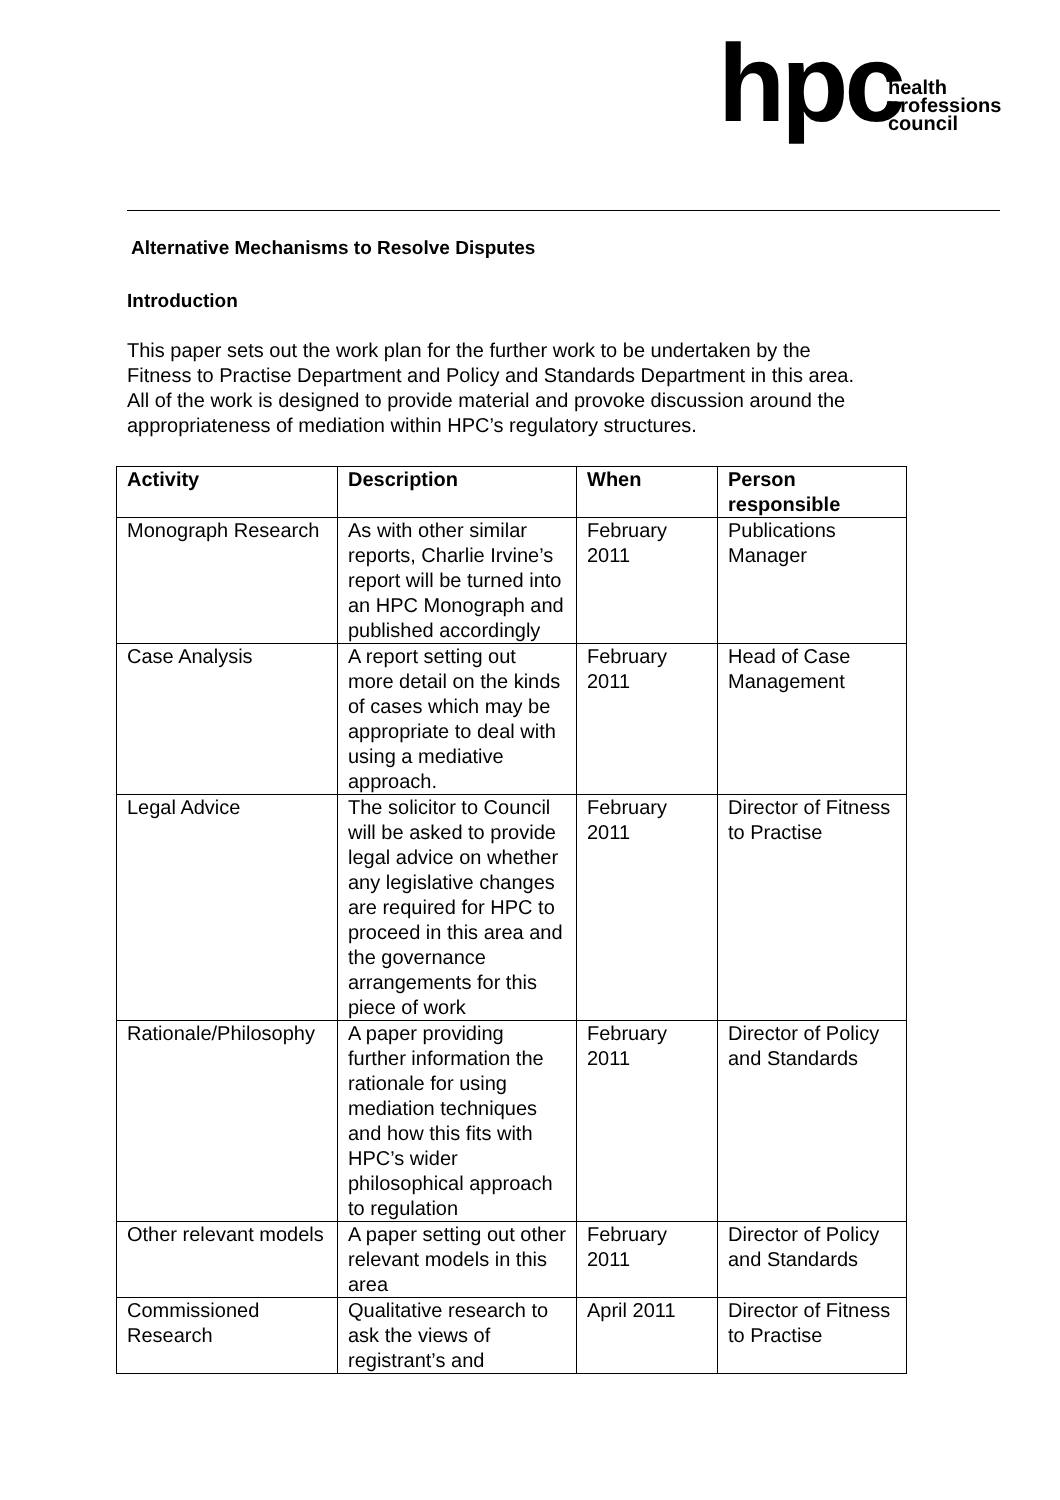hpc
health
professions
council
Alternative Mechanisms to Resolve Disputes
Introduction
This paper sets out the work plan for the further work to be undertaken by the Fitness to Practise Department and Policy and Standards Department in this area. All of the work is designed to provide material and provoke discussion around the appropriateness of mediation within HPC’s regulatory structures.
| Activity | Description | When | Person responsible |
| --- | --- | --- | --- |
| Monograph Research | As with other similar reports, Charlie Irvine’s report will be turned into an HPC Monograph and published accordingly | February 2011 | Publications Manager |
| Case Analysis | A report setting out more detail on the kinds of cases which may be appropriate to deal with using a mediative approach. | February 2011 | Head of Case Management |
| Legal Advice | The solicitor to Council will be asked to provide legal advice on whether any legislative changes are required for HPC to proceed in this area and the governance arrangements for this piece of work | February 2011 | Director of Fitness to Practise |
| Rationale/Philosophy | A paper providing further information the rationale for using mediation techniques and how this fits with HPC’s wider philosophical approach to regulation | February 2011 | Director of Policy and Standards |
| Other relevant models | A paper setting out other relevant models in this area | February 2011 | Director of Policy and Standards |
| Commissioned Research | Qualitative research to ask the views of registrant’s and | April 2011 | Director of Fitness to Practise |